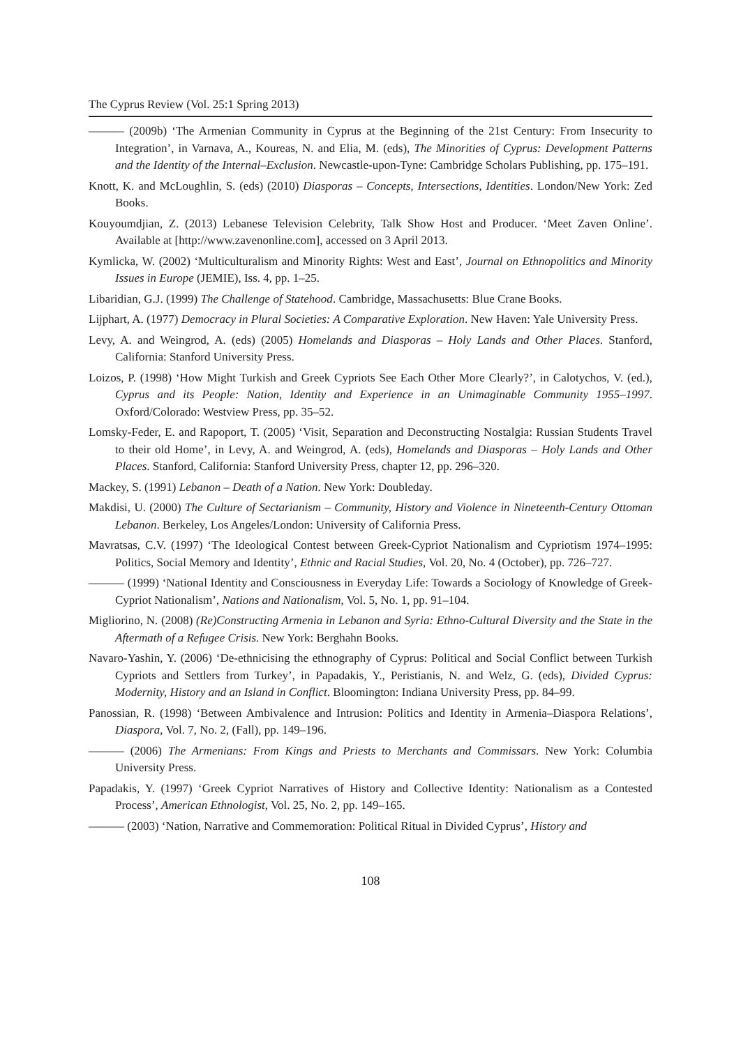The Cyprus Review (Vol. 25:1 Spring 2013)
——— (2009b) ‘The Armenian Community in Cyprus at the Beginning of the 21st Century: From Insecurity to Integration’, in Varnava, A., Koureas, N. and Elia, M. (eds), The Minorities of Cyprus: Development Patterns and the Identity of the Internal–Exclusion. Newcastle-upon-Tyne: Cambridge Scholars Publishing, pp. 175–191.
Knott, K. and McLoughlin, S. (eds) (2010) Diasporas – Concepts, Intersections, Identities. London/New York: Zed Books.
Kouyoumdjian, Z. (2013) Lebanese Television Celebrity, Talk Show Host and Producer. ‘Meet Zaven Online’. Available at [http://www.zavenonline.com], accessed on 3 April 2013.
Kymlicka, W. (2002) ‘Multiculturalism and Minority Rights: West and East’, Journal on Ethnopolitics and Minority Issues in Europe (JEMIE), Iss. 4, pp. 1–25.
Libaridian, G.J. (1999) The Challenge of Statehood. Cambridge, Massachusetts: Blue Crane Books.
Lijphart, A. (1977) Democracy in Plural Societies: A Comparative Exploration. New Haven: Yale University Press.
Levy, A. and Weingrod, A. (eds) (2005) Homelands and Diasporas – Holy Lands and Other Places. Stanford, California: Stanford University Press.
Loizos, P. (1998) ‘How Might Turkish and Greek Cypriots See Each Other More Clearly?’, in Calotychos, V. (ed.), Cyprus and its People: Nation, Identity and Experience in an Unimaginable Community 1955–1997. Oxford/Colorado: Westview Press, pp. 35–52.
Lomsky-Feder, E. and Rapoport, T. (2005) ‘Visit, Separation and Deconstructing Nostalgia: Russian Students Travel to their old Home’, in Levy, A. and Weingrod, A. (eds), Homelands and Diasporas – Holy Lands and Other Places. Stanford, California: Stanford University Press, chapter 12, pp. 296–320.
Mackey, S. (1991) Lebanon – Death of a Nation. New York: Doubleday.
Makdisi, U. (2000) The Culture of Sectarianism – Community, History and Violence in Nineteenth-Century Ottoman Lebanon. Berkeley, Los Angeles/London: University of California Press.
Mavratsas, C.V. (1997) ‘The Ideological Contest between Greek-Cypriot Nationalism and Cypriotism 1974–1995: Politics, Social Memory and Identity’, Ethnic and Racial Studies, Vol. 20, No. 4 (October), pp. 726–727.
——— (1999) ‘National Identity and Consciousness in Everyday Life: Towards a Sociology of Knowledge of Greek-Cypriot Nationalism’, Nations and Nationalism, Vol. 5, No. 1, pp. 91–104.
Migliorino, N. (2008) (Re)Constructing Armenia in Lebanon and Syria: Ethno-Cultural Diversity and the State in the Aftermath of a Refugee Crisis. New York: Berghahn Books.
Navaro-Yashin, Y. (2006) ‘De-ethnicising the ethnography of Cyprus: Political and Social Conflict between Turkish Cypriots and Settlers from Turkey’, in Papadakis, Y., Peristianis, N. and Welz, G. (eds), Divided Cyprus: Modernity, History and an Island in Conflict. Bloomington: Indiana University Press, pp. 84–99.
Panossian, R. (1998) ‘Between Ambivalence and Intrusion: Politics and Identity in Armenia–Diaspora Relations’, Diaspora, Vol. 7, No. 2, (Fall), pp. 149–196.
——— (2006) The Armenians: From Kings and Priests to Merchants and Commissars. New York: Columbia University Press.
Papadakis, Y. (1997) ‘Greek Cypriot Narratives of History and Collective Identity: Nationalism as a Contested Process’, American Ethnologist, Vol. 25, No. 2, pp. 149–165.
——— (2003) ‘Nation, Narrative and Commemoration: Political Ritual in Divided Cyprus’, History and
108